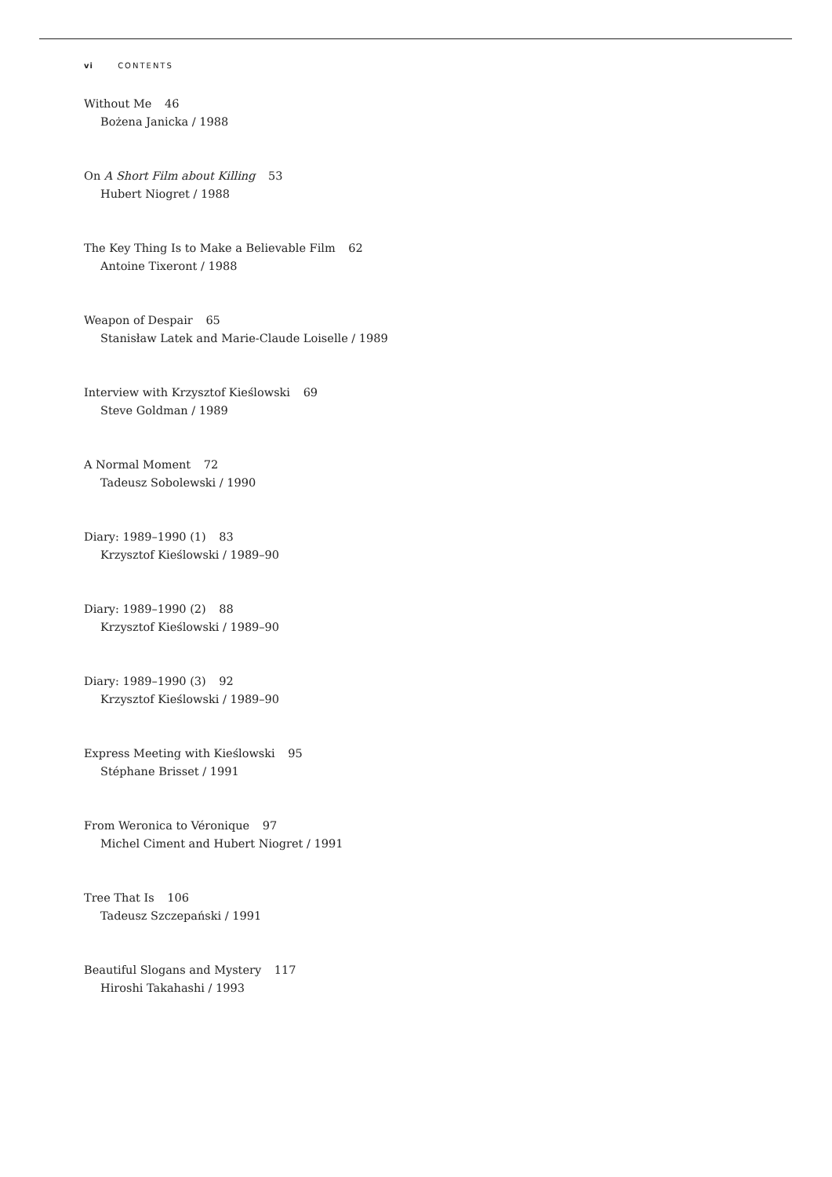vi CONTENTS
Without Me 46
Bożena Janicka / 1988
On A Short Film about Killing 53
Hubert Niogret / 1988
The Key Thing Is to Make a Believable Film 62
Antoine Tixeront / 1988
Weapon of Despair 65
Stanisław Latek and Marie-Claude Loiselle / 1989
Interview with Krzysztof Kieślowski 69
Steve Goldman / 1989
A Normal Moment 72
Tadeusz Sobolewski / 1990
Diary: 1989–1990 (1) 83
Krzysztof Kieślowski / 1989–90
Diary: 1989–1990 (2) 88
Krzysztof Kieślowski / 1989–90
Diary: 1989–1990 (3) 92
Krzysztof Kieślowski / 1989–90
Express Meeting with Kieślowski 95
Stéphane Brisset / 1991
From Weronica to Véronique 97
Michel Ciment and Hubert Niogret / 1991
Tree That Is 106
Tadeusz Szczepański / 1991
Beautiful Slogans and Mystery 117
Hiroshi Takahashi / 1993